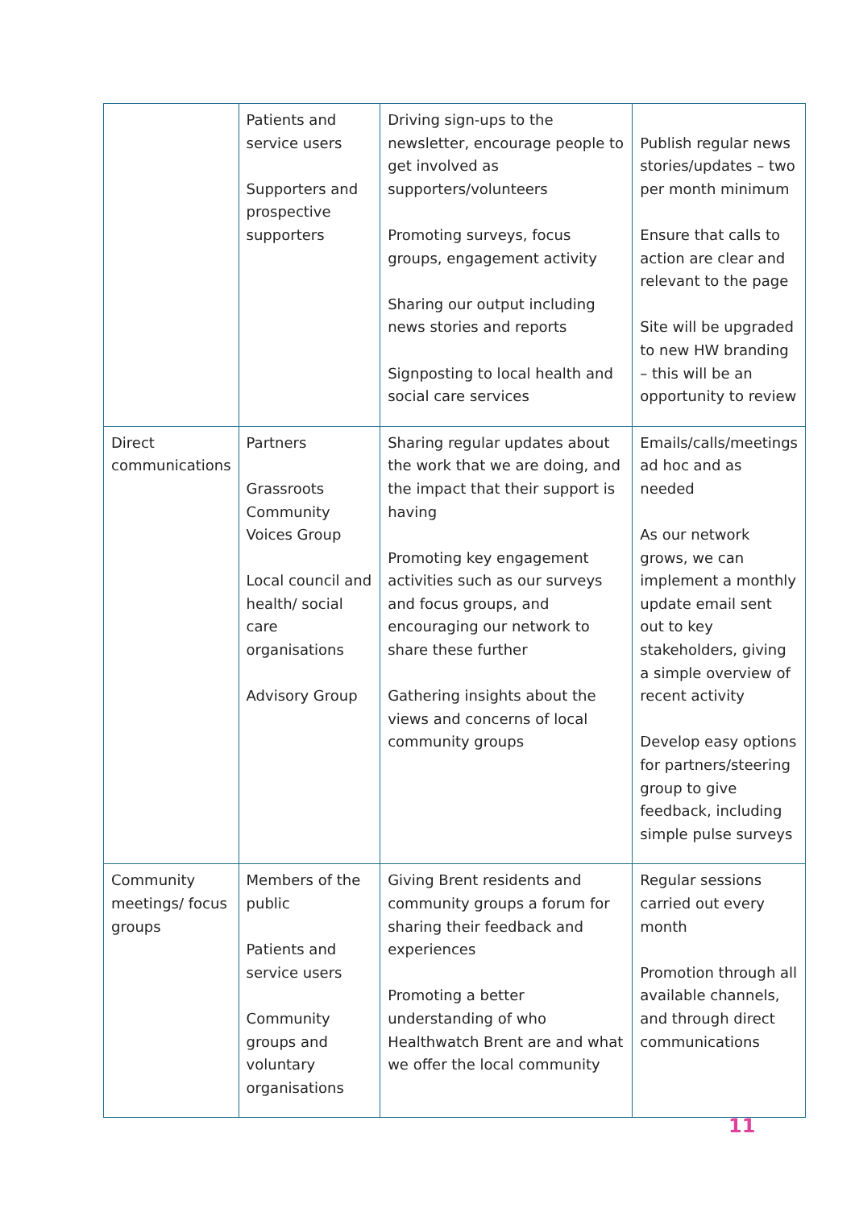| | Patients and service users Supporters and prospective supporters | Driving sign-ups to the newsletter, encourage people to get involved as supporters/volunteers Promoting surveys, focus groups, engagement activity Sharing our output including news stories and reports Signposting to local health and social care services | Publish regular news stories/updates – two per month minimum Ensure that calls to action are clear and relevant to the page Site will be upgraded to new HW branding – this will be an opportunity to review |
| Direct communications | Partners Grassroots Community Voices Group Local council and health/ social care organisations Advisory Group | Sharing regular updates about the work that we are doing, and the impact that their support is having Promoting key engagement activities such as our surveys and focus groups, and encouraging our network to share these further Gathering insights about the views and concerns of local community groups | Emails/calls/meetings ad hoc and as needed As our network grows, we can implement a monthly update email sent out to key stakeholders, giving a simple overview of recent activity Develop easy options for partners/steering group to give feedback, including simple pulse surveys |
| Community meetings/ focus groups | Members of the public Patients and service users Community groups and voluntary organisations | Giving Brent residents and community groups a forum for sharing their feedback and experiences Promoting a better understanding of who Healthwatch Brent are and what we offer the local community | Regular sessions carried out every month Promotion through all available channels, and through direct communications |
11